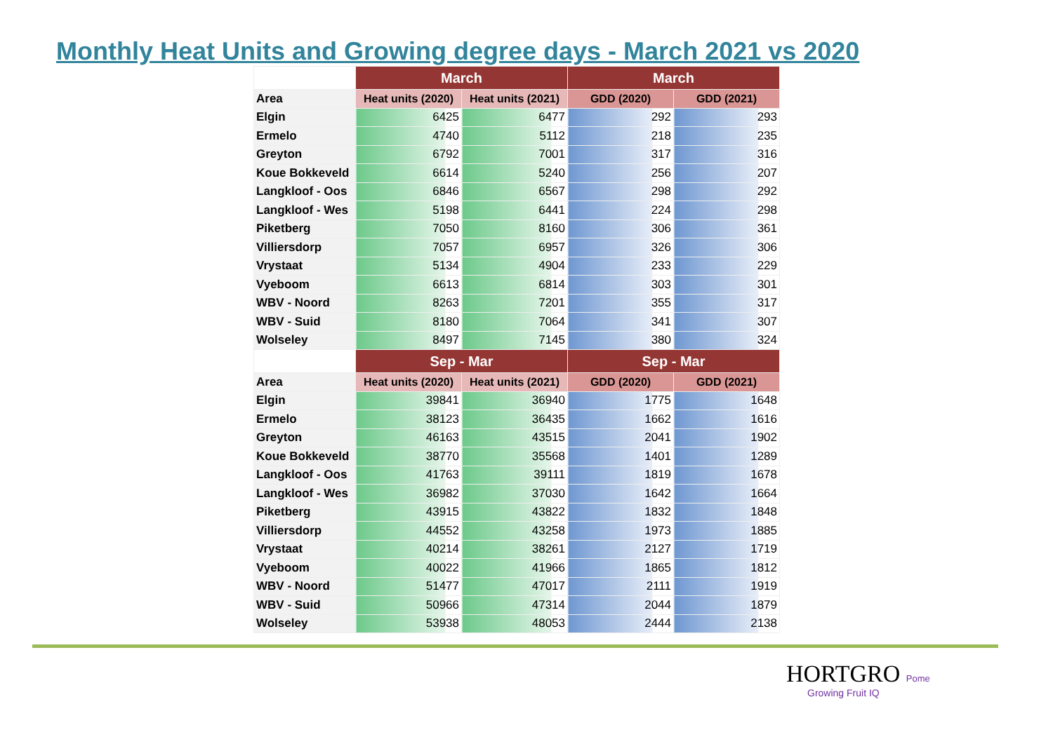Monthly Heat Units and Growing degree days - March 2021 vs 2020
| | March | | March | |
| --- | --- | --- | --- | --- |
| Area | Heat units (2020) | Heat units (2021) | GDD (2020) | GDD (2021) |
| Elgin | 6425 | 6477 | 292 | 293 |
| Ermelo | 4740 | 5112 | 218 | 235 |
| Greyton | 6792 | 7001 | 317 | 316 |
| Koue Bokkeveld | 6614 | 5240 | 256 | 207 |
| Langkloof - Oos | 6846 | 6567 | 298 | 292 |
| Langkloof - Wes | 5198 | 6441 | 224 | 298 |
| Piketberg | 7050 | 8160 | 306 | 361 |
| Villiersdorp | 7057 | 6957 | 326 | 306 |
| Vrystaat | 5134 | 4904 | 233 | 229 |
| Vyeboom | 6613 | 6814 | 303 | 301 |
| WBV - Noord | 8263 | 7201 | 355 | 317 |
| WBV - Suid | 8180 | 7064 | 341 | 307 |
| Wolseley | 8497 | 7145 | 380 | 324 |
| | Sep - Mar | | Sep - Mar | |
| Area | Heat units (2020) | Heat units (2021) | GDD (2020) | GDD (2021) |
| Elgin | 39841 | 36940 | 1775 | 1648 |
| Ermelo | 38123 | 36435 | 1662 | 1616 |
| Greyton | 46163 | 43515 | 2041 | 1902 |
| Koue Bokkeveld | 38770 | 35568 | 1401 | 1289 |
| Langkloof - Oos | 41763 | 39111 | 1819 | 1678 |
| Langkloof - Wes | 36982 | 37030 | 1642 | 1664 |
| Piketberg | 43915 | 43822 | 1832 | 1848 |
| Villiersdorp | 44552 | 43258 | 1973 | 1885 |
| Vrystaat | 40214 | 38261 | 2127 | 1719 |
| Vyeboom | 40022 | 41966 | 1865 | 1812 |
| WBV - Noord | 51477 | 47017 | 2111 | 1919 |
| WBV - Suid | 50966 | 47314 | 2044 | 1879 |
| Wolseley | 53938 | 48053 | 2444 | 2138 |
HORTGRO Pome
Growing Fruit IQ